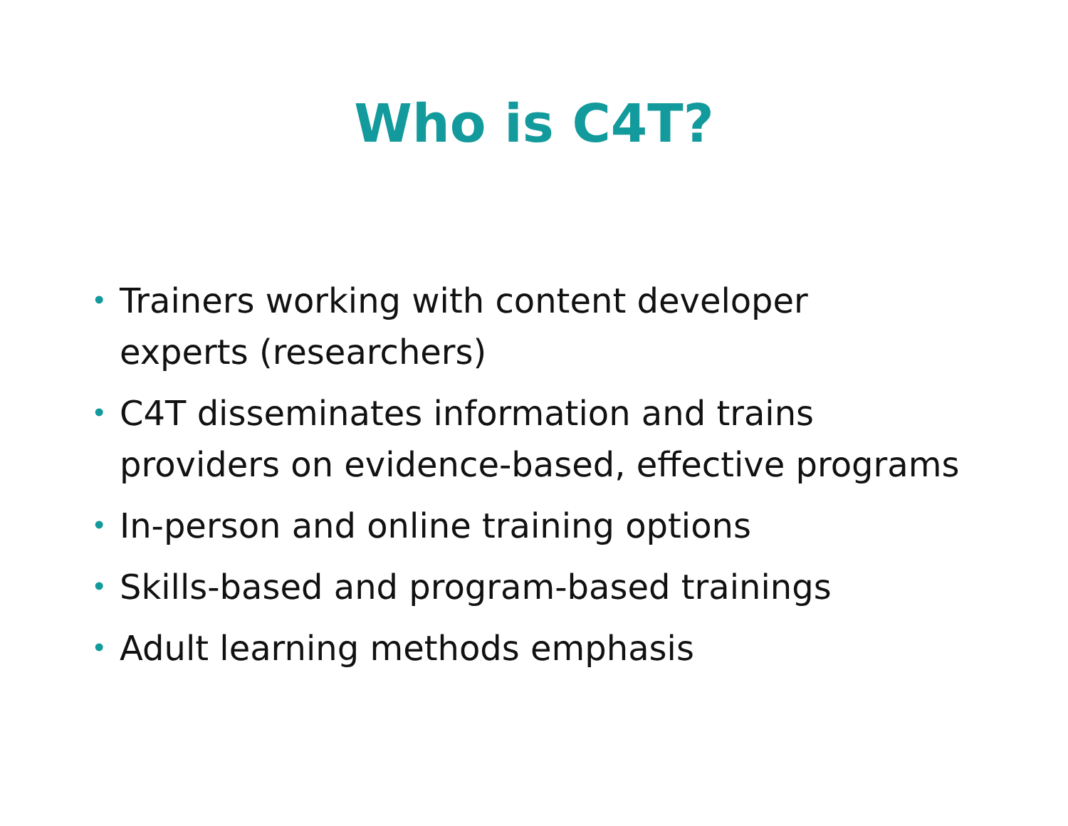Who is C4T?
• Trainers working with content developer
experts (researchers)
• C4T disseminates information and trains
providers on evidence-based, effective programs
• In-person and online training options
• Skills-based and program-based trainings
• Adult learning methods emphasis